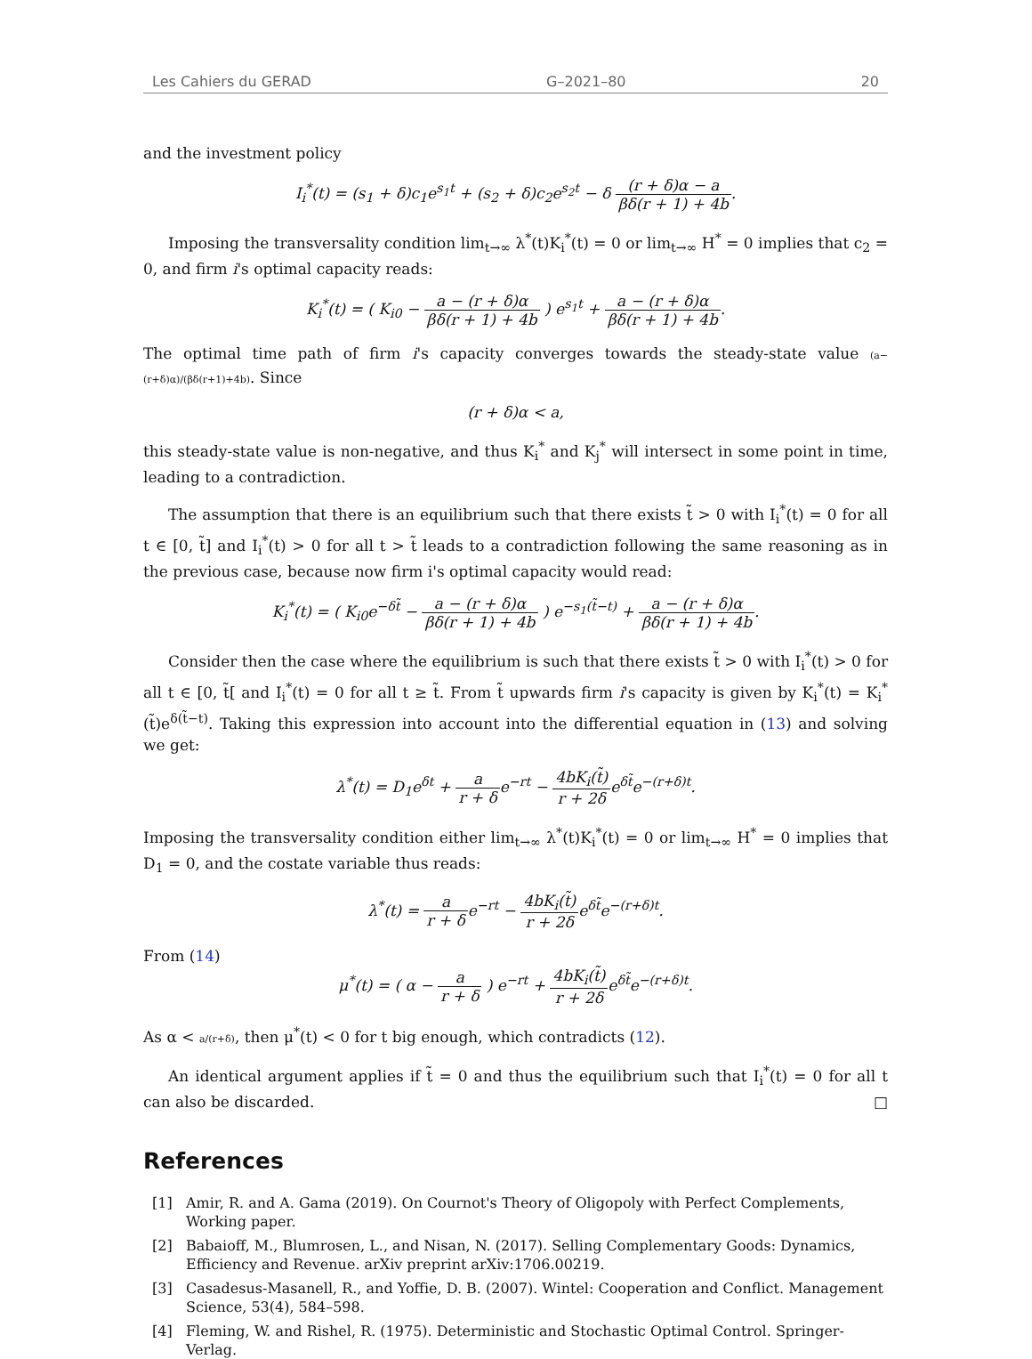Les Cahiers du GERAD G–2021–80 20
and the investment policy
I<sub>i</sub><sup>*</sup>(t) = (s<sub>1</sub> + δ)c<sub>1</sub>e<sup>s<sub>1</sub>t</sup> + (s<sub>2</sub> + δ)c<sub>2</sub>e<sup>s<sub>2</sub>t</sup> − δ (r + δ)α − a βδ(r + 1) + 4b.
Imposing the transversality condition lim<sub>t→∞</sub> λ<sup>*</sup>(t)K<sub>i</sub><sup>*</sup>(t) = 0 or lim<sub>t→∞</sub> H<sup>*</sup> = 0 implies that c<sub>2</sub> = 0, and firm i's optimal capacity reads:
K<sub>i</sub><sup>*</sup>(t) = ( K<sub>i0</sub> − a − (r + δ)α βδ(r + 1) + 4b ) e<sup>s<sub>1</sub>t</sup> + a − (r + δ)α βδ(r + 1) + 4b.
The optimal time path of firm i's capacity converges towards the steady-state value (a−(r+δ)α)/(βδ(r+1)+4b). Since
(r + δ)α < a,
this steady-state value is non-negative, and thus K<sub>i</sub><sup>*</sup> and K<sub>j</sub><sup>*</sup> will intersect in some point in time, leading to a contradiction.
The assumption that there is an equilibrium such that there exists t̃ > 0 with I<sub>i</sub><sup>*</sup>(t) = 0 for all t ∈ [0, t̃] and I<sub>i</sub><sup>*</sup>(t) > 0 for all t > t̃ leads to a contradiction following the same reasoning as in the previous case, because now firm i's optimal capacity would read:
K<sub>i</sub><sup>*</sup>(t) = ( K<sub>i0</sub>e<sup>−δt̃</sup> − a − (r + δ)α βδ(r + 1) + 4b ) e<sup>−s<sub>1</sub>(t̃−t)</sup> + a − (r + δ)α βδ(r + 1) + 4b.
Consider then the case where the equilibrium is such that there exists t̃ > 0 with I<sub>i</sub><sup>*</sup>(t) > 0 for all t ∈ [0, t̃[ and I<sub>i</sub><sup>*</sup>(t) = 0 for all t ≥ t̃. From t̃ upwards firm i's capacity is given by K<sub>i</sub><sup>*</sup>(t) = K<sub>i</sub><sup>*</sup>(t̃)e<sup>δ(t̃−t)</sup>. Taking this expression into account into the differential equation in (13) and solving we get:
λ<sup>*</sup>(t) = D<sub>1</sub>e<sup>δt</sup> + a r + δe<sup>−rt</sup> − 4bK<sub>i</sub>(t̃) r + 2δe<sup>δt̃</sup>e<sup>−(r+δ)t</sup>.
Imposing the transversality condition either lim<sub>t→∞</sub> λ<sup>*</sup>(t)K<sub>i</sub><sup>*</sup>(t) = 0 or lim<sub>t→∞</sub> H<sup>*</sup> = 0 implies that D<sub>1</sub> = 0, and the costate variable thus reads:
λ<sup>*</sup>(t) = a r + δe<sup>−rt</sup> − 4bK<sub>i</sub>(t̃) r + 2δe<sup>δt̃</sup>e<sup>−(r+δ)t</sup>.
From (14)
μ<sup>*</sup>(t) = ( α − a r + δ ) e<sup>−rt</sup> + 4bK<sub>i</sub>(t̃) r + 2δe<sup>δt̃</sup>e<sup>−(r+δ)t</sup>.
As α < a/(r+δ), then μ<sup>*</sup>(t) < 0 for t big enough, which contradicts (12).
An identical argument applies if t̃ = 0 and thus the equilibrium such that I<sub>i</sub><sup>*</sup>(t) = 0 for all t can also be discarded. □
References
[1] Amir, R. and A. Gama (2019). On Cournot's Theory of Oligopoly with Perfect Complements, Working paper.
[2] Babaioff, M., Blumrosen, L., and Nisan, N. (2017). Selling Complementary Goods: Dynamics, Efficiency and Revenue. arXiv preprint arXiv:1706.00219.
[3] Casadesus-Masanell, R., and Yoffie, D. B. (2007). Wintel: Cooperation and Conflict. Management Science, 53(4), 584–598.
[4] Fleming, W. and Rishel, R. (1975). Deterministic and Stochastic Optimal Control. Springer-Verlag.